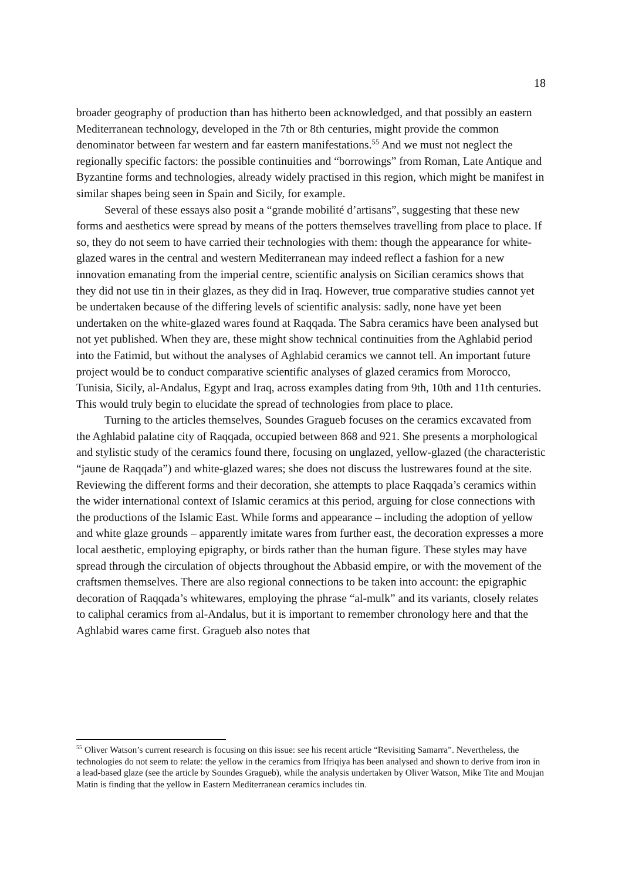18
broader geography of production than has hitherto been acknowledged, and that possibly an eastern Mediterranean technology, developed in the 7th or 8th centuries, might provide the common denominator between far western and far eastern manifestations.<sup>55</sup> And we must not neglect the regionally specific factors: the possible continuities and “borrowings” from Roman, Late Antique and Byzantine forms and technologies, already widely practised in this region, which might be manifest in similar shapes being seen in Spain and Sicily, for example.
Several of these essays also posit a “grande mobilité d’artisans”, suggesting that these new forms and aesthetics were spread by means of the potters themselves travelling from place to place. If so, they do not seem to have carried their technologies with them: though the appearance for white-glazed wares in the central and western Mediterranean may indeed reflect a fashion for a new innovation emanating from the imperial centre, scientific analysis on Sicilian ceramics shows that they did not use tin in their glazes, as they did in Iraq. However, true comparative studies cannot yet be undertaken because of the differing levels of scientific analysis: sadly, none have yet been undertaken on the white-glazed wares found at Raqqada. The Sabra ceramics have been analysed but not yet published. When they are, these might show technical continuities from the Aghlabid period into the Fatimid, but without the analyses of Aghlabid ceramics we cannot tell. An important future project would be to conduct comparative scientific analyses of glazed ceramics from Morocco, Tunisia, Sicily, al-Andalus, Egypt and Iraq, across examples dating from 9th, 10th and 11th centuries. This would truly begin to elucidate the spread of technologies from place to place.
Turning to the articles themselves, Soundes Gragueb focuses on the ceramics excavated from the Aghlabid palatine city of Raqqada, occupied between 868 and 921. She presents a morphological and stylistic study of the ceramics found there, focusing on unglazed, yellow-glazed (the characteristic “jaune de Raqqada”) and white-glazed wares; she does not discuss the lustrewares found at the site. Reviewing the different forms and their decoration, she attempts to place Raqqada’s ceramics within the wider international context of Islamic ceramics at this period, arguing for close connections with the productions of the Islamic East. While forms and appearance – including the adoption of yellow and white glaze grounds – apparently imitate wares from further east, the decoration expresses a more local aesthetic, employing epigraphy, or birds rather than the human figure. These styles may have spread through the circulation of objects throughout the Abbasid empire, or with the movement of the craftsmen themselves. There are also regional connections to be taken into account: the epigraphic decoration of Raqqada’s whitewares, employing the phrase “al-mulk” and its variants, closely relates to caliphal ceramics from al-Andalus, but it is important to remember chronology here and that the Aghlabid wares came first. Gragueb also notes that
<sup>55</sup> Oliver Watson’s current research is focusing on this issue: see his recent article “Revisiting Samarra”. Nevertheless, the technologies do not seem to relate: the yellow in the ceramics from Ifriqiya has been analysed and shown to derive from iron in a lead-based glaze (see the article by Soundes Gragueb), while the analysis undertaken by Oliver Watson, Mike Tite and Moujan Matin is finding that the yellow in Eastern Mediterranean ceramics includes tin.